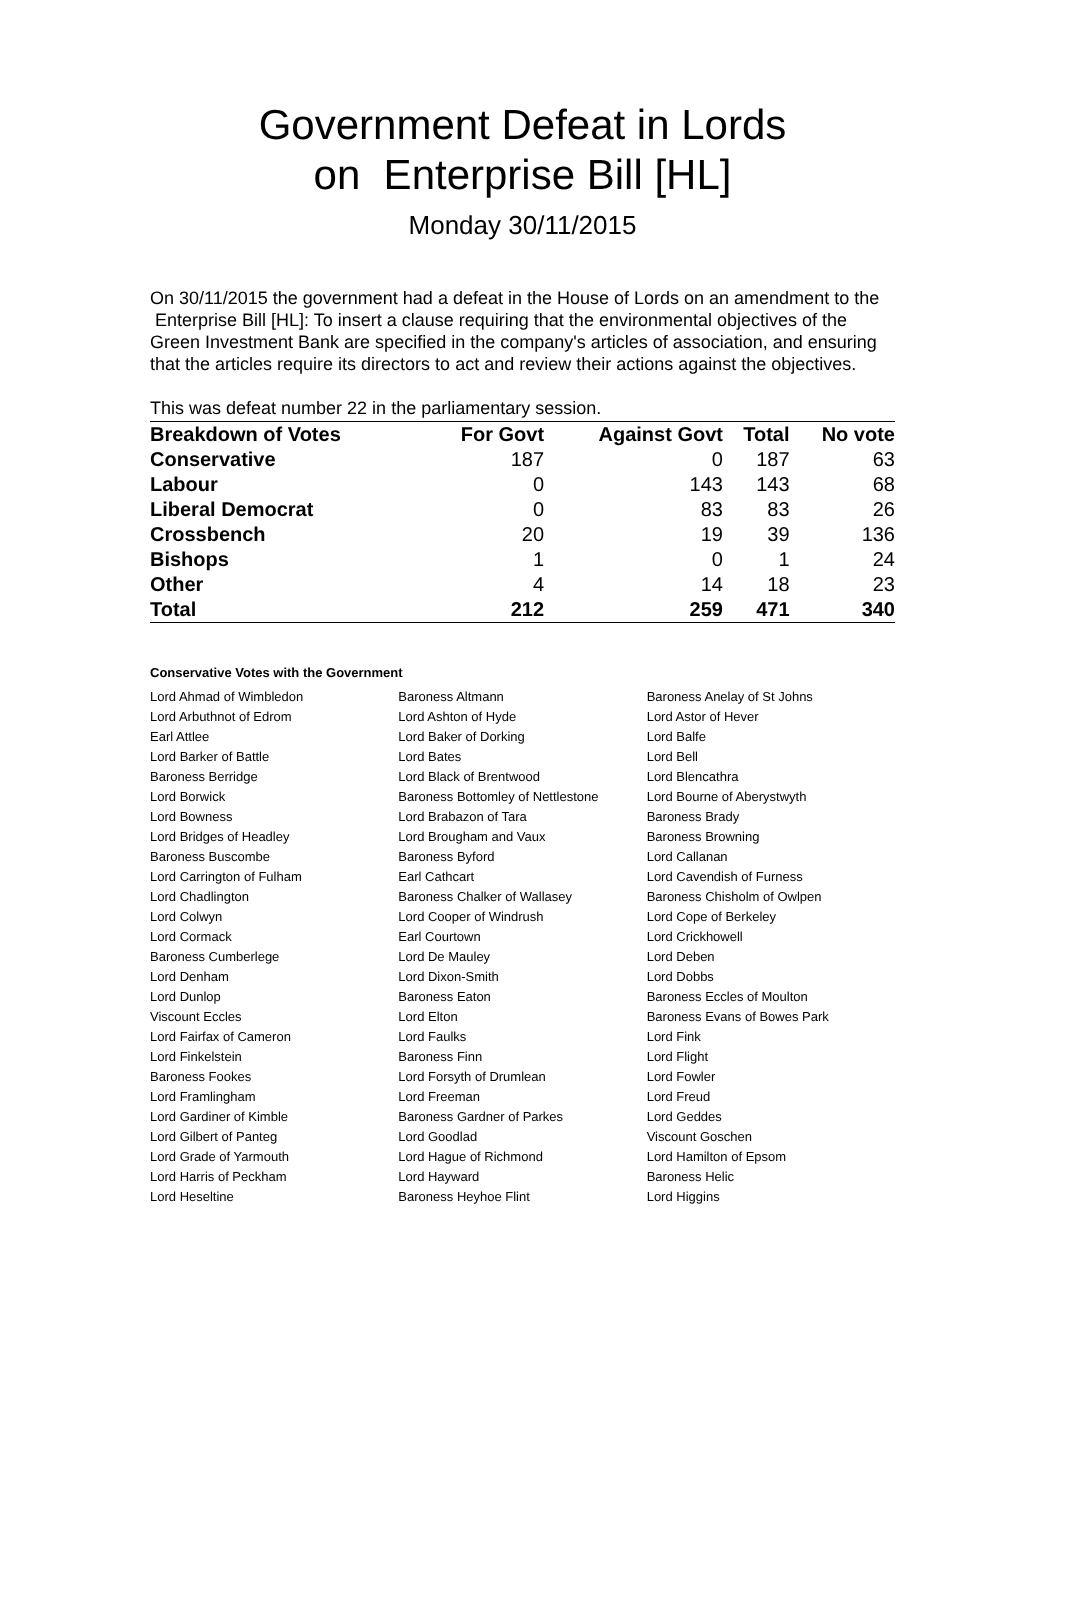Government Defeat in Lords
on Enterprise Bill [HL]
Monday 30/11/2015
On 30/11/2015 the government had a defeat in the House of Lords on an amendment to the Enterprise Bill [HL]: To insert a clause requiring that the environmental objectives of the Green Investment Bank are specified in the company's articles of association, and ensuring that the articles require its directors to act and review their actions against the objectives.
This was defeat number 22 in the parliamentary session.
| Breakdown of Votes | For Govt | Against Govt | Total | No vote |
| --- | --- | --- | --- | --- |
| Conservative | 187 | 0 | 187 | 63 |
| Labour | 0 | 143 | 143 | 68 |
| Liberal Democrat | 0 | 83 | 83 | 26 |
| Crossbench | 20 | 19 | 39 | 136 |
| Bishops | 1 | 0 | 1 | 24 |
| Other | 4 | 14 | 18 | 23 |
| Total | 212 | 259 | 471 | 340 |
Conservative Votes with the Government
| Lord Ahmad of Wimbledon | Baroness Altmann | Baroness Anelay of St Johns |
| Lord Arbuthnot of Edrom | Lord Ashton of Hyde | Lord Astor of Hever |
| Earl Attlee | Lord Baker of Dorking | Lord Balfe |
| Lord Barker of Battle | Lord Bates | Lord Bell |
| Baroness Berridge | Lord Black of Brentwood | Lord Blencathra |
| Lord Borwick | Baroness Bottomley of Nettlestone | Lord Bourne of Aberystwyth |
| Lord Bowness | Lord Brabazon of Tara | Baroness Brady |
| Lord Bridges of Headley | Lord Brougham and Vaux | Baroness Browning |
| Baroness Buscombe | Baroness Byford | Lord Callanan |
| Lord Carrington of Fulham | Earl Cathcart | Lord Cavendish of Furness |
| Lord Chadlington | Baroness Chalker of Wallasey | Baroness Chisholm of Owlpen |
| Lord Colwyn | Lord Cooper of Windrush | Lord Cope of Berkeley |
| Lord Cormack | Earl Courtown | Lord Crickhowell |
| Baroness Cumberlege | Lord De Mauley | Lord Deben |
| Lord Denham | Lord Dixon-Smith | Lord Dobbs |
| Lord Dunlop | Baroness Eaton | Baroness Eccles of Moulton |
| Viscount Eccles | Lord Elton | Baroness Evans of Bowes Park |
| Lord Fairfax of Cameron | Lord Faulks | Lord Fink |
| Lord Finkelstein | Baroness Finn | Lord Flight |
| Baroness Fookes | Lord Forsyth of Drumlean | Lord Fowler |
| Lord Framlingham | Lord Freeman | Lord Freud |
| Lord Gardiner of Kimble | Baroness Gardner of Parkes | Lord Geddes |
| Lord Gilbert of Panteg | Lord Goodlad | Viscount Goschen |
| Lord Grade of Yarmouth | Lord Hague of Richmond | Lord Hamilton of Epsom |
| Lord Harris of Peckham | Lord Hayward | Baroness Helic |
| Lord Heseltine | Baroness Heyhoe Flint | Lord Higgins |